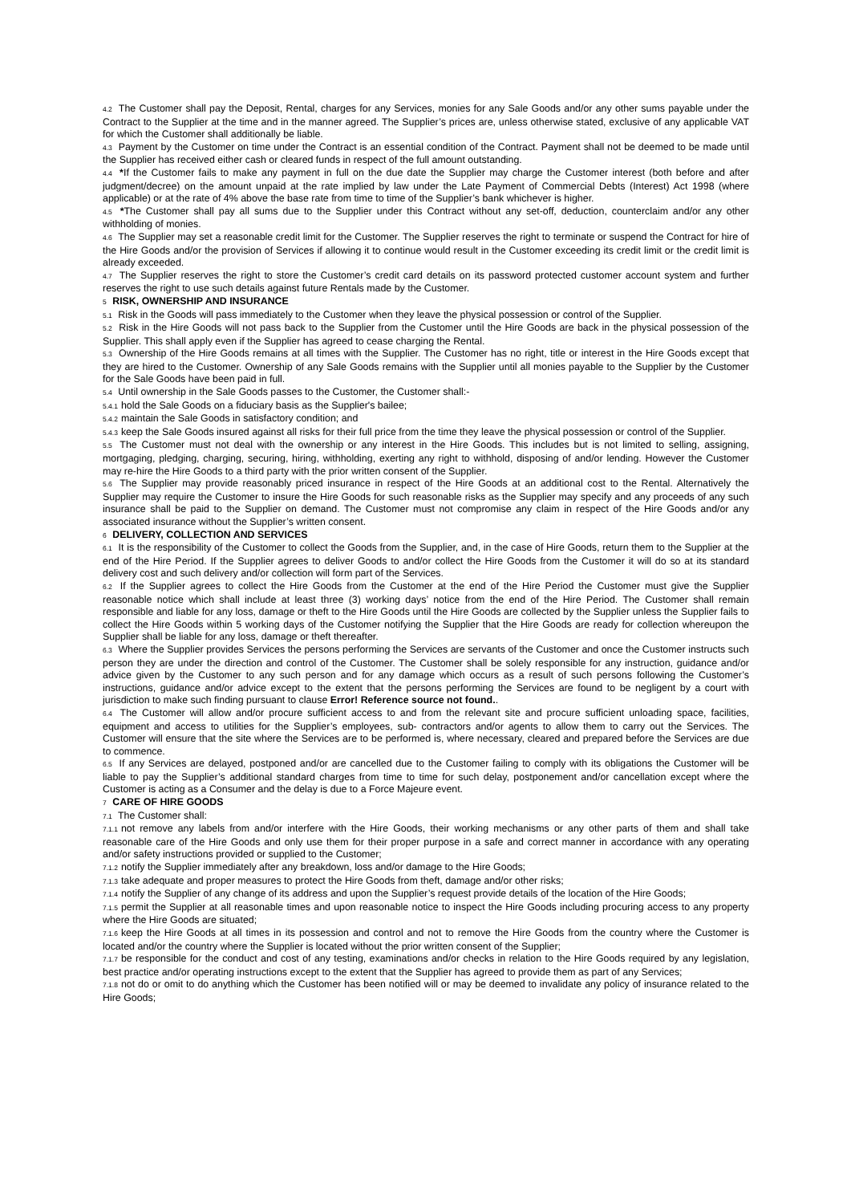4.2 The Customer shall pay the Deposit, Rental, charges for any Services, monies for any Sale Goods and/or any other sums payable under the Contract to the Supplier at the time and in the manner agreed. The Supplier’s prices are, unless otherwise stated, exclusive of any applicable VAT for which the Customer shall additionally be liable.
4.3 Payment by the Customer on time under the Contract is an essential condition of the Contract. Payment shall not be deemed to be made until the Supplier has received either cash or cleared funds in respect of the full amount outstanding.
4.4 *If the Customer fails to make any payment in full on the due date the Supplier may charge the Customer interest (both before and after judgment/decree) on the amount unpaid at the rate implied by law under the Late Payment of Commercial Debts (Interest) Act 1998 (where applicable) or at the rate of 4% above the base rate from time to time of the Supplier’s bank whichever is higher.
4.5 *The Customer shall pay all sums due to the Supplier under this Contract without any set-off, deduction, counterclaim and/or any other withholding of monies.
4.6 The Supplier may set a reasonable credit limit for the Customer. The Supplier reserves the right to terminate or suspend the Contract for hire of the Hire Goods and/or the provision of Services if allowing it to continue would result in the Customer exceeding its credit limit or the credit limit is already exceeded.
4.7 The Supplier reserves the right to store the Customer’s credit card details on its password protected customer account system and further reserves the right to use such details against future Rentals made by the Customer.
5 RISK, OWNERSHIP AND INSURANCE
5.1 Risk in the Goods will pass immediately to the Customer when they leave the physical possession or control of the Supplier.
5.2 Risk in the Hire Goods will not pass back to the Supplier from the Customer until the Hire Goods are back in the physical possession of the Supplier. This shall apply even if the Supplier has agreed to cease charging the Rental.
5.3 Ownership of the Hire Goods remains at all times with the Supplier. The Customer has no right, title or interest in the Hire Goods except that they are hired to the Customer. Ownership of any Sale Goods remains with the Supplier until all monies payable to the Supplier by the Customer for the Sale Goods have been paid in full.
5.4 Until ownership in the Sale Goods passes to the Customer, the Customer shall:-
5.4.1 hold the Sale Goods on a fiduciary basis as the Supplier's bailee;
5.4.2 maintain the Sale Goods in satisfactory condition; and
5.4.3 keep the Sale Goods insured against all risks for their full price from the time they leave the physical possession or control of the Supplier.
5.5 The Customer must not deal with the ownership or any interest in the Hire Goods. This includes but is not limited to selling, assigning, mortgaging, pledging, charging, securing, hiring, withholding, exerting any right to withhold, disposing of and/or lending. However the Customer may re-hire the Hire Goods to a third party with the prior written consent of the Supplier.
5.6 The Supplier may provide reasonably priced insurance in respect of the Hire Goods at an additional cost to the Rental. Alternatively the Supplier may require the Customer to insure the Hire Goods for such reasonable risks as the Supplier may specify and any proceeds of any such insurance shall be paid to the Supplier on demand. The Customer must not compromise any claim in respect of the Hire Goods and/or any associated insurance without the Supplier’s written consent.
6 DELIVERY, COLLECTION AND SERVICES
6.1 It is the responsibility of the Customer to collect the Goods from the Supplier, and, in the case of Hire Goods, return them to the Supplier at the end of the Hire Period. If the Supplier agrees to deliver Goods to and/or collect the Hire Goods from the Customer it will do so at its standard delivery cost and such delivery and/or collection will form part of the Services.
6.2 If the Supplier agrees to collect the Hire Goods from the Customer at the end of the Hire Period the Customer must give the Supplier reasonable notice which shall include at least three (3) working days’ notice from the end of the Hire Period. The Customer shall remain responsible and liable for any loss, damage or theft to the Hire Goods until the Hire Goods are collected by the Supplier unless the Supplier fails to collect the Hire Goods within 5 working days of the Customer notifying the Supplier that the Hire Goods are ready for collection whereupon the Supplier shall be liable for any loss, damage or theft thereafter.
6.3 Where the Supplier provides Services the persons performing the Services are servants of the Customer and once the Customer instructs such person they are under the direction and control of the Customer. The Customer shall be solely responsible for any instruction, guidance and/or advice given by the Customer to any such person and for any damage which occurs as a result of such persons following the Customer’s instructions, guidance and/or advice except to the extent that the persons performing the Services are found to be negligent by a court with jurisdiction to make such finding pursuant to clause Error! Reference source not found..
6.4 The Customer will allow and/or procure sufficient access to and from the relevant site and procure sufficient unloading space, facilities, equipment and access to utilities for the Supplier’s employees, sub- contractors and/or agents to allow them to carry out the Services. The Customer will ensure that the site where the Services are to be performed is, where necessary, cleared and prepared before the Services are due to commence.
6.5 If any Services are delayed, postponed and/or are cancelled due to the Customer failing to comply with its obligations the Customer will be liable to pay the Supplier’s additional standard charges from time to time for such delay, postponement and/or cancellation except where the Customer is acting as a Consumer and the delay is due to a Force Majeure event.
7 CARE OF HIRE GOODS
7.1 The Customer shall:
7.1.1 not remove any labels from and/or interfere with the Hire Goods, their working mechanisms or any other parts of them and shall take reasonable care of the Hire Goods and only use them for their proper purpose in a safe and correct manner in accordance with any operating and/or safety instructions provided or supplied to the Customer;
7.1.2 notify the Supplier immediately after any breakdown, loss and/or damage to the Hire Goods;
7.1.3 take adequate and proper measures to protect the Hire Goods from theft, damage and/or other risks;
7.1.4 notify the Supplier of any change of its address and upon the Supplier’s request provide details of the location of the Hire Goods;
7.1.5 permit the Supplier at all reasonable times and upon reasonable notice to inspect the Hire Goods including procuring access to any property where the Hire Goods are situated;
7.1.6 keep the Hire Goods at all times in its possession and control and not to remove the Hire Goods from the country where the Customer is located and/or the country where the Supplier is located without the prior written consent of the Supplier;
7.1.7 be responsible for the conduct and cost of any testing, examinations and/or checks in relation to the Hire Goods required by any legislation, best practice and/or operating instructions except to the extent that the Supplier has agreed to provide them as part of any Services;
7.1.8 not do or omit to do anything which the Customer has been notified will or may be deemed to invalidate any policy of insurance related to the Hire Goods;